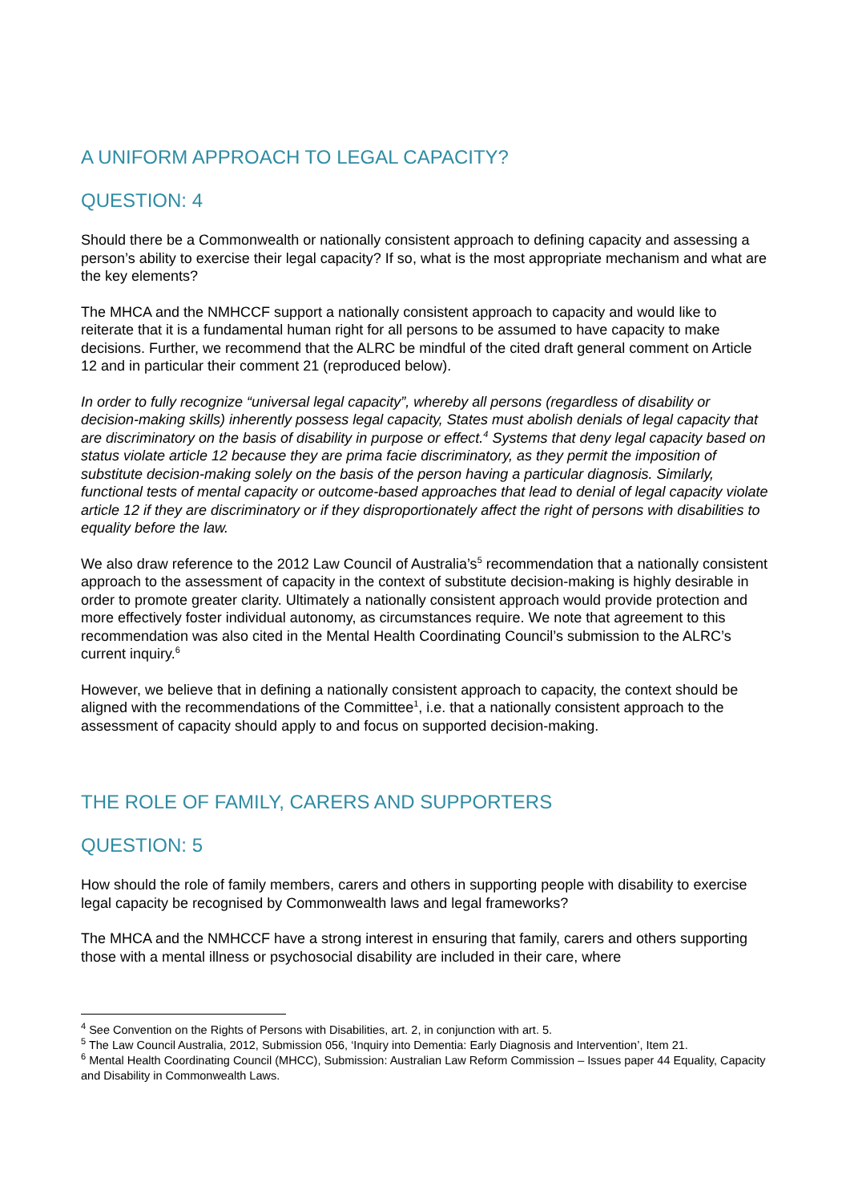A UNIFORM APPROACH TO LEGAL CAPACITY?
QUESTION: 4
Should there be a Commonwealth or nationally consistent approach to defining capacity and assessing a person’s ability to exercise their legal capacity? If so, what is the most appropriate mechanism and what are the key elements?
The MHCA and the NMHCCF support a nationally consistent approach to capacity and would like to reiterate that it is a fundamental human right for all persons to be assumed to have capacity to make decisions. Further, we recommend that the ALRC be mindful of the cited draft general comment on Article 12 and in particular their comment 21 (reproduced below).
In order to fully recognize “universal legal capacity”, whereby all persons (regardless of disability or decision-making skills) inherently possess legal capacity, States must abolish denials of legal capacity that are discriminatory on the basis of disability in purpose or effect.<sup>4</sup> Systems that deny legal capacity based on status violate article 12 because they are prima facie discriminatory, as they permit the imposition of substitute decision-making solely on the basis of the person having a particular diagnosis. Similarly, functional tests of mental capacity or outcome-based approaches that lead to denial of legal capacity violate article 12 if they are discriminatory or if they disproportionately affect the right of persons with disabilities to equality before the law.
We also draw reference to the 2012 Law Council of Australia’s<sup>5</sup> recommendation that a nationally consistent approach to the assessment of capacity in the context of substitute decision-making is highly desirable in order to promote greater clarity. Ultimately a nationally consistent approach would provide protection and more effectively foster individual autonomy, as circumstances require. We note that agreement to this recommendation was also cited in the Mental Health Coordinating Council’s submission to the ALRC’s current inquiry.<sup>6</sup>
However, we believe that in defining a nationally consistent approach to capacity, the context should be aligned with the recommendations of the Committee<sup>1</sup>, i.e. that a nationally consistent approach to the assessment of capacity should apply to and focus on supported decision-making.
THE ROLE OF FAMILY, CARERS AND SUPPORTERS
QUESTION: 5
How should the role of family members, carers and others in supporting people with disability to exercise legal capacity be recognised by Commonwealth laws and legal frameworks?
The MHCA and the NMHCCF have a strong interest in ensuring that family, carers and others supporting those with a mental illness or psychosocial disability are included in their care, where
<sup>4</sup> See Convention on the Rights of Persons with Disabilities, art. 2, in conjunction with art. 5.
<sup>5</sup> The Law Council Australia, 2012, Submission 056, ‘Inquiry into Dementia: Early Diagnosis and Intervention’, Item 21.
<sup>6</sup> Mental Health Coordinating Council (MHCC), Submission: Australian Law Reform Commission – Issues paper 44 Equality, Capacity and Disability in Commonwealth Laws.